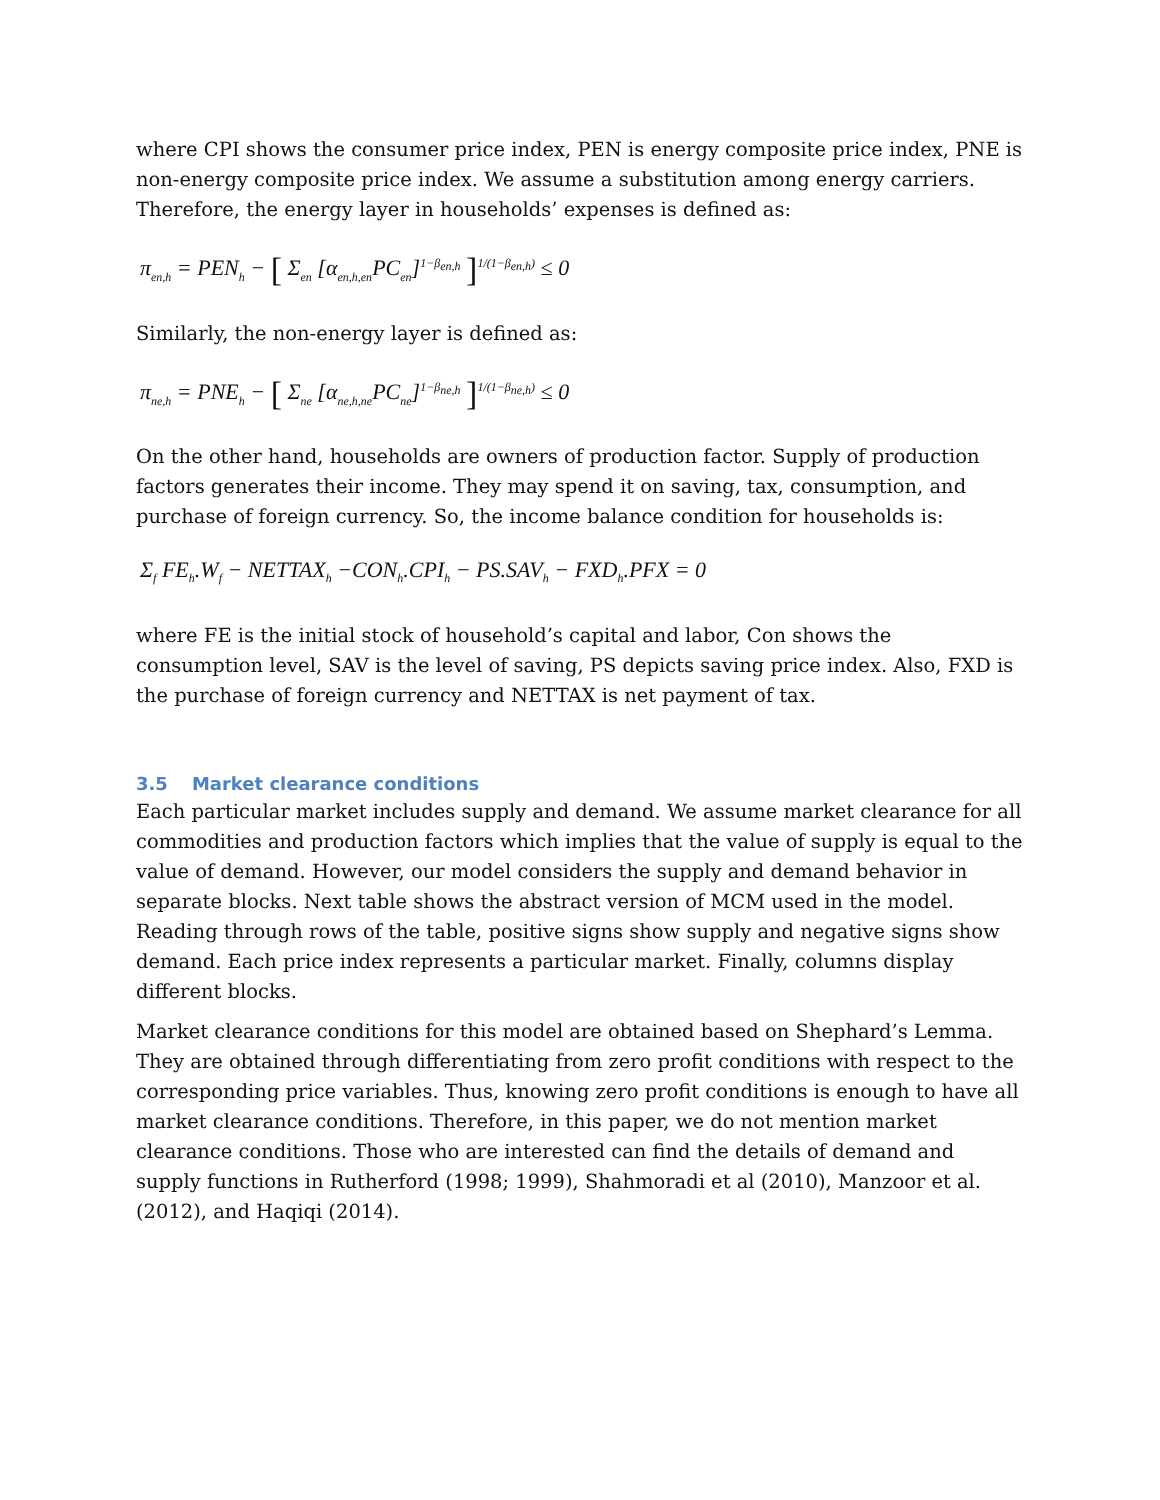where CPI shows the consumer price index, PEN is energy composite price index, PNE is non-energy composite price index. We assume a substitution among energy carriers. Therefore, the energy layer in households’ expenses is defined as:
π<sub>en,h</sub> = PEN<sub>h</sub> − [ Σ<sub>en</sub> [α<sub>en,h,en</sub>PC<sub>en</sub>]<sup>1−β<sub>en,h</sub></sup> ]<sup>1/(1−β<sub>en,h</sub>)</sup> ≤ 0
Similarly, the non-energy layer is defined as:
π<sub>ne,h</sub> = PNE<sub>h</sub> − [ Σ<sub>ne</sub> [α<sub>ne,h,ne</sub>PC<sub>ne</sub>]<sup>1−β<sub>ne,h</sub></sup> ]<sup>1/(1−β<sub>ne,h</sub>)</sup> ≤ 0
On the other hand, households are owners of production factor. Supply of production factors generates their income. They may spend it on saving, tax, consumption, and purchase of foreign currency. So, the income balance condition for households is:
Σ<sub>f</sub> FE<sub>h</sub>.W<sub>f</sub> − NETTAX<sub>h</sub> −CON<sub>h</sub>.CPI<sub>h</sub> − PS.SAV<sub>h</sub> − FXD<sub>h</sub>.PFX = 0
where FE is the initial stock of household’s capital and labor, Con shows the consumption level, SAV is the level of saving, PS depicts saving price index. Also, FXD is the purchase of foreign currency and NETTAX is net payment of tax.
3.5 Market clearance conditions
Each particular market includes supply and demand. We assume market clearance for all commodities and production factors which implies that the value of supply is equal to the value of demand. However, our model considers the supply and demand behavior in separate blocks. Next table shows the abstract version of MCM used in the model. Reading through rows of the table, positive signs show supply and negative signs show demand. Each price index represents a particular market. Finally, columns display different blocks.
Market clearance conditions for this model are obtained based on Shephard’s Lemma. They are obtained through differentiating from zero profit conditions with respect to the corresponding price variables. Thus, knowing zero profit conditions is enough to have all market clearance conditions. Therefore, in this paper, we do not mention market clearance conditions. Those who are interested can find the details of demand and supply functions in Rutherford (1998; 1999), Shahmoradi et al (2010), Manzoor et al. (2012), and Haqiqi (2014).